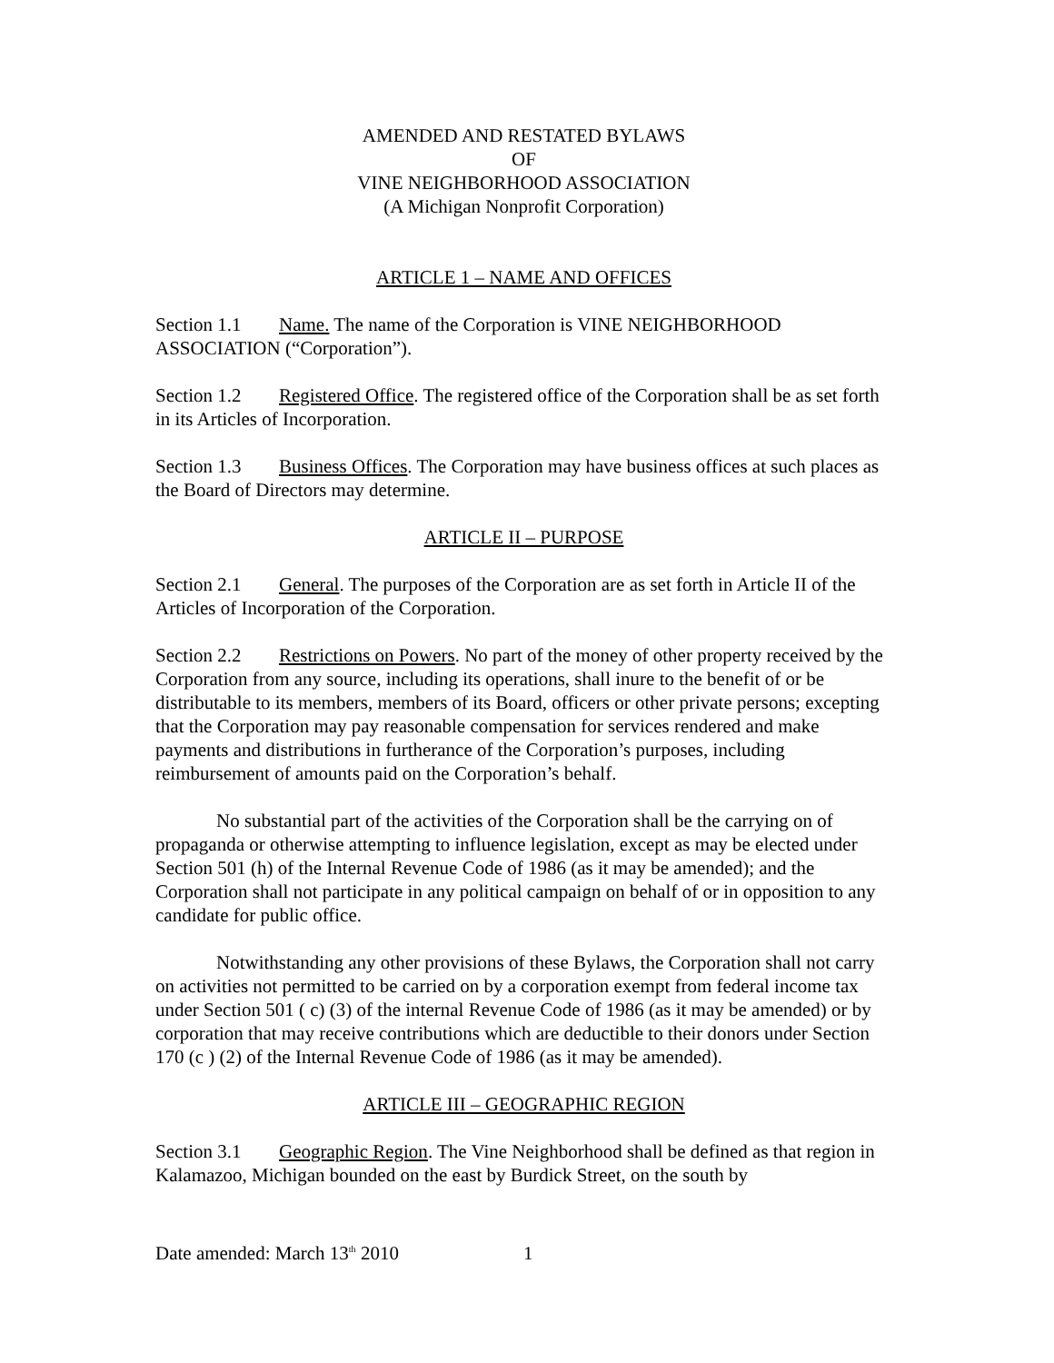AMENDED AND RESTATED BYLAWS
OF
VINE NEIGHBORHOOD ASSOCIATION
(A Michigan Nonprofit Corporation)
ARTICLE 1 – NAME AND OFFICES
Section 1.1 Name. The name of the Corporation is VINE NEIGHBORHOOD ASSOCIATION (“Corporation”).
Section 1.2 Registered Office. The registered office of the Corporation shall be as set forth in its Articles of Incorporation.
Section 1.3 Business Offices. The Corporation may have business offices at such places as the Board of Directors may determine.
ARTICLE II – PURPOSE
Section 2.1 General. The purposes of the Corporation are as set forth in Article II of the Articles of Incorporation of the Corporation.
Section 2.2 Restrictions on Powers. No part of the money of other property received by the Corporation from any source, including its operations, shall inure to the benefit of or be distributable to its members, members of its Board, officers or other private persons; excepting that the Corporation may pay reasonable compensation for services rendered and make payments and distributions in furtherance of the Corporation’s purposes, including reimbursement of amounts paid on the Corporation’s behalf.
No substantial part of the activities of the Corporation shall be the carrying on of propaganda or otherwise attempting to influence legislation, except as may be elected under Section 501 (h) of the Internal Revenue Code of 1986 (as it may be amended); and the Corporation shall not participate in any political campaign on behalf of or in opposition to any candidate for public office.
Notwithstanding any other provisions of these Bylaws, the Corporation shall not carry on activities not permitted to be carried on by a corporation exempt from federal income tax under Section 501 ( c) (3) of the internal Revenue Code of 1986 (as it may be amended) or by corporation that may receive contributions which are deductible to their donors under Section 170 (c ) (2) of the Internal Revenue Code of 1986 (as it may be amended).
ARTICLE III – GEOGRAPHIC REGION
Section 3.1 Geographic Region. The Vine Neighborhood shall be defined as that region in Kalamazoo, Michigan bounded on the east by Burdick Street, on the south by
Date amended: March 13<sup>th</sup> 2010 1